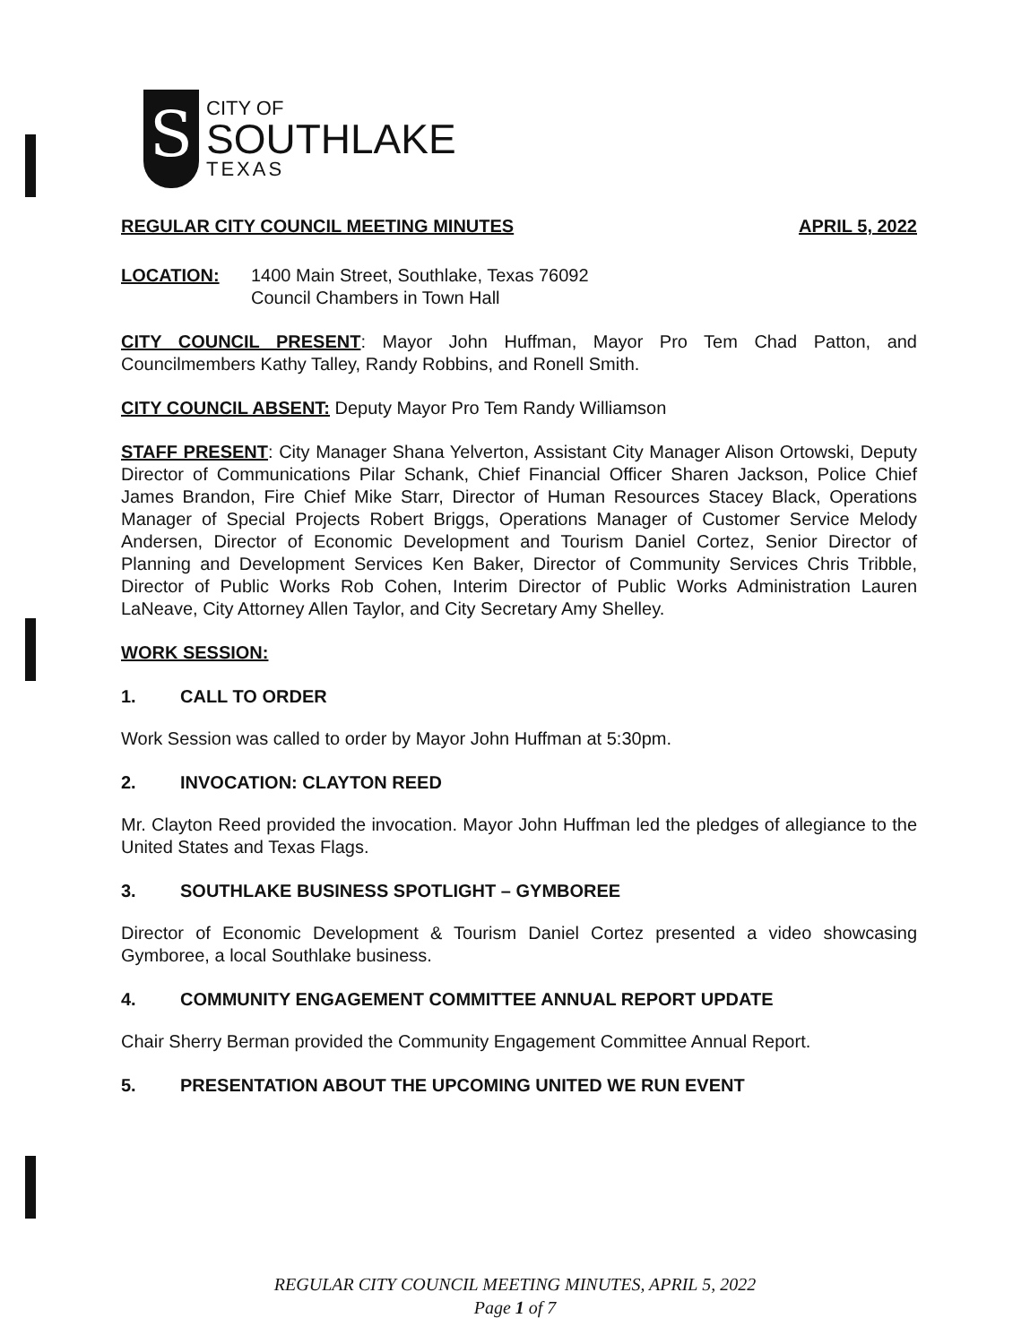S
CITY OF
SOUTHLAKE
TEXAS
REGULAR CITY COUNCIL MEETING MINUTES APRIL 5, 2022
LOCATION: 1400 Main Street, Southlake, Texas 76092
Council Chambers in Town Hall
CITY COUNCIL PRESENT: Mayor John Huffman, Mayor Pro Tem Chad Patton, and Councilmembers Kathy Talley, Randy Robbins, and Ronell Smith.
CITY COUNCIL ABSENT: Deputy Mayor Pro Tem Randy Williamson
STAFF PRESENT: City Manager Shana Yelverton, Assistant City Manager Alison Ortowski, Deputy Director of Communications Pilar Schank, Chief Financial Officer Sharen Jackson, Police Chief James Brandon, Fire Chief Mike Starr, Director of Human Resources Stacey Black, Operations Manager of Special Projects Robert Briggs, Operations Manager of Customer Service Melody Andersen, Director of Economic Development and Tourism Daniel Cortez, Senior Director of Planning and Development Services Ken Baker, Director of Community Services Chris Tribble, Director of Public Works Rob Cohen, Interim Director of Public Works Administration Lauren LaNeave, City Attorney Allen Taylor, and City Secretary Amy Shelley.
WORK SESSION:
1. CALL TO ORDER
Work Session was called to order by Mayor John Huffman at 5:30pm.
2. INVOCATION: CLAYTON REED
Mr. Clayton Reed provided the invocation. Mayor John Huffman led the pledges of allegiance to the United States and Texas Flags.
3. SOUTHLAKE BUSINESS SPOTLIGHT – GYMBOREE
Director of Economic Development & Tourism Daniel Cortez presented a video showcasing Gymboree, a local Southlake business.
4. COMMUNITY ENGAGEMENT COMMITTEE ANNUAL REPORT UPDATE
Chair Sherry Berman provided the Community Engagement Committee Annual Report.
5. PRESENTATION ABOUT THE UPCOMING UNITED WE RUN EVENT
REGULAR CITY COUNCIL MEETING MINUTES, APRIL 5, 2022
Page 1 of 7